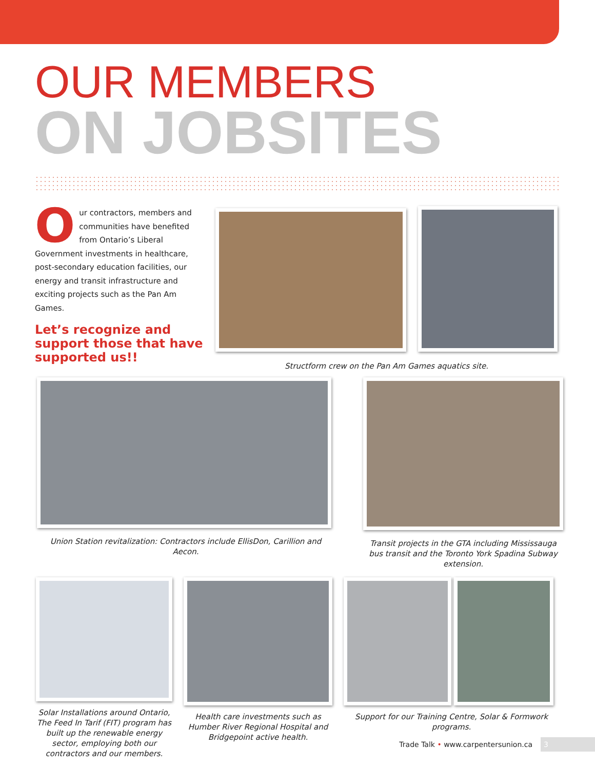OUR MEMBERS
ON JOBSITES
Our contractors, members and communities have benefited from Ontario’s Liberal Government investments in healthcare, post-secondary education facilities, our energy and transit infrastructure and exciting projects such as the Pan Am Games.
Let’s recognize and support those that have supported us!!
Structform crew on the Pan Am Games aquatics site.
Union Station revitalization: Contractors include EllisDon, Carillion and Aecon.
Transit projects in the GTA including Mississauga bus transit and the Toronto York Spadina Subway extension.
Solar Installations around Ontario, The Feed In Tarif (FIT) program has built up the renewable energy sector, employing both our contractors and our members.
Health care investments such as Humber River Regional Hospital and Bridgepoint active health.
Support for our Training Centre, Solar & Formwork programs.
Trade Talk • www.carpentersunion.ca 3